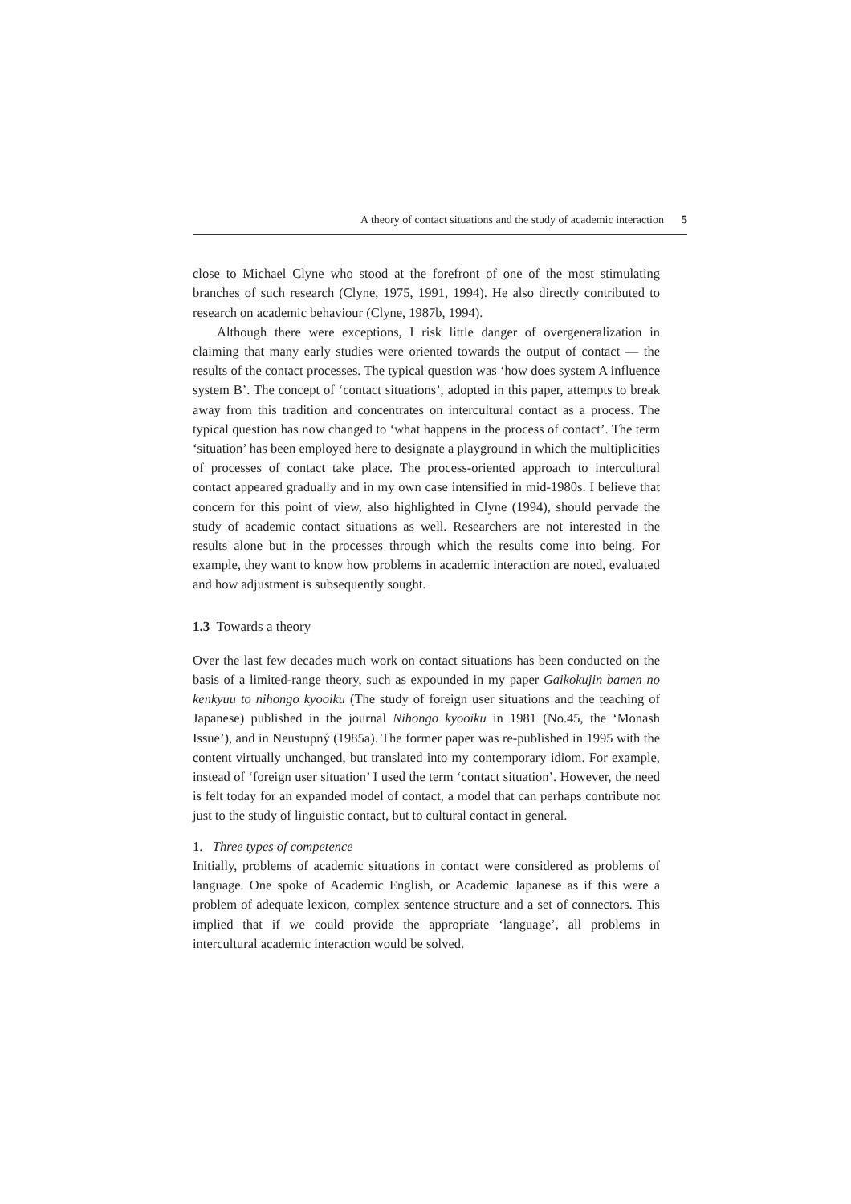A theory of contact situations and the study of academic interaction 5
close to Michael Clyne who stood at the forefront of one of the most stimulating branches of such research (Clyne, 1975, 1991, 1994). He also directly contributed to research on academic behaviour (Clyne, 1987b, 1994).
Although there were exceptions, I risk little danger of overgeneralization in claiming that many early studies were oriented towards the output of contact — the results of the contact processes. The typical question was ‘how does system A influence system B’. The concept of ‘contact situations’, adopted in this paper, attempts to break away from this tradition and concentrates on intercultural contact as a process. The typical question has now changed to ‘what happens in the process of contact’. The term ‘situation’ has been employed here to designate a playground in which the multiplicities of processes of contact take place. The process-oriented approach to intercultural contact appeared gradually and in my own case intensified in mid-1980s. I believe that concern for this point of view, also highlighted in Clyne (1994), should pervade the study of academic contact situations as well. Researchers are not interested in the results alone but in the processes through which the results come into being. For example, they want to know how problems in academic interaction are noted, evaluated and how adjustment is subsequently sought.
1.3 Towards a theory
Over the last few decades much work on contact situations has been conducted on the basis of a limited-range theory, such as expounded in my paper Gaikokujin bamen no kenkyuu to nihongo kyooiku (The study of foreign user situations and the teaching of Japanese) published in the journal Nihongo kyooiku in 1981 (No.45, the ‘Monash Issue’), and in Neustupný (1985a). The former paper was re-published in 1995 with the content virtually unchanged, but translated into my contemporary idiom. For example, instead of ‘foreign user situation’ I used the term ‘contact situation’. However, the need is felt today for an expanded model of contact, a model that can perhaps contribute not just to the study of linguistic contact, but to cultural contact in general.
1. Three types of competence
Initially, problems of academic situations in contact were considered as problems of language. One spoke of Academic English, or Academic Japanese as if this were a problem of adequate lexicon, complex sentence structure and a set of connectors. This implied that if we could provide the appropriate ‘language’, all problems in intercultural academic interaction would be solved.